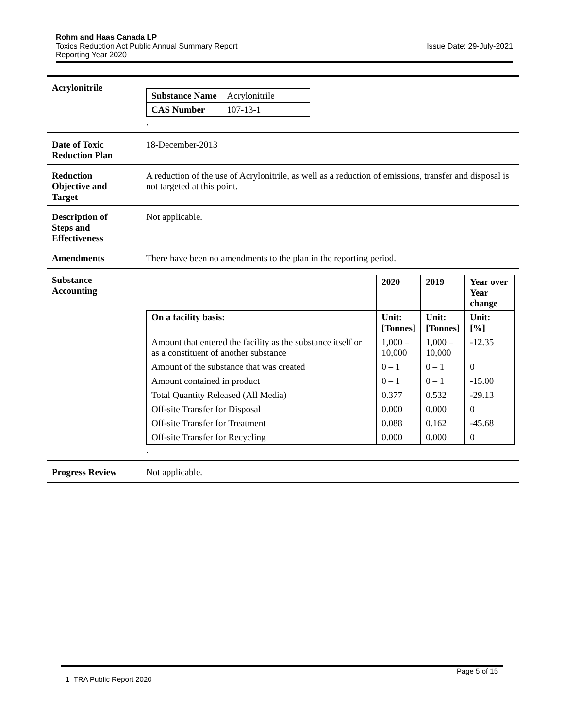Rohm and Haas Canada LP
Toxics Reduction Act Public Annual Summary Report Issue Date: 29-July-2021
Reporting Year 2020
Acrylonitrile
| Substance Name | Acrylonitrile |
| CAS Number | 107-13-1 |
.
Date of Toxic
Reduction Plan
18-December-2013
Reduction
Objective and
Target
A reduction of the use of Acrylonitrile, as well as a reduction of emissions, transfer and disposal is not targeted at this point.
Description of
Steps and
Effectiveness
Not applicable.
Amendments There have been no amendments to the plan in the reporting period.
Substance
Accounting
| | 2020 | 2019 | Year over Year change |
| On a facility basis: | Unit: [Tonnes] | Unit: [Tonnes] | Unit: [%] |
| Amount that entered the facility as the substance itself or as a constituent of another substance | 1,000 – 10,000 | 1,000 – 10,000 | -12.35 |
| Amount of the substance that was created | 0 – 1 | 0 – 1 | 0 |
| Amount contained in product | 0 – 1 | 0 – 1 | -15.00 |
| Total Quantity Released (All Media) | 0.377 | 0.532 | -29.13 |
| Off-site Transfer for Disposal | 0.000 | 0.000 | 0 |
| Off-site Transfer for Treatment | 0.088 | 0.162 | -45.68 |
| Off-site Transfer for Recycling | 0.000 | 0.000 | 0 |
.
Progress Review Not applicable.
Page 5 of 15
1_TRA Public Report 2020